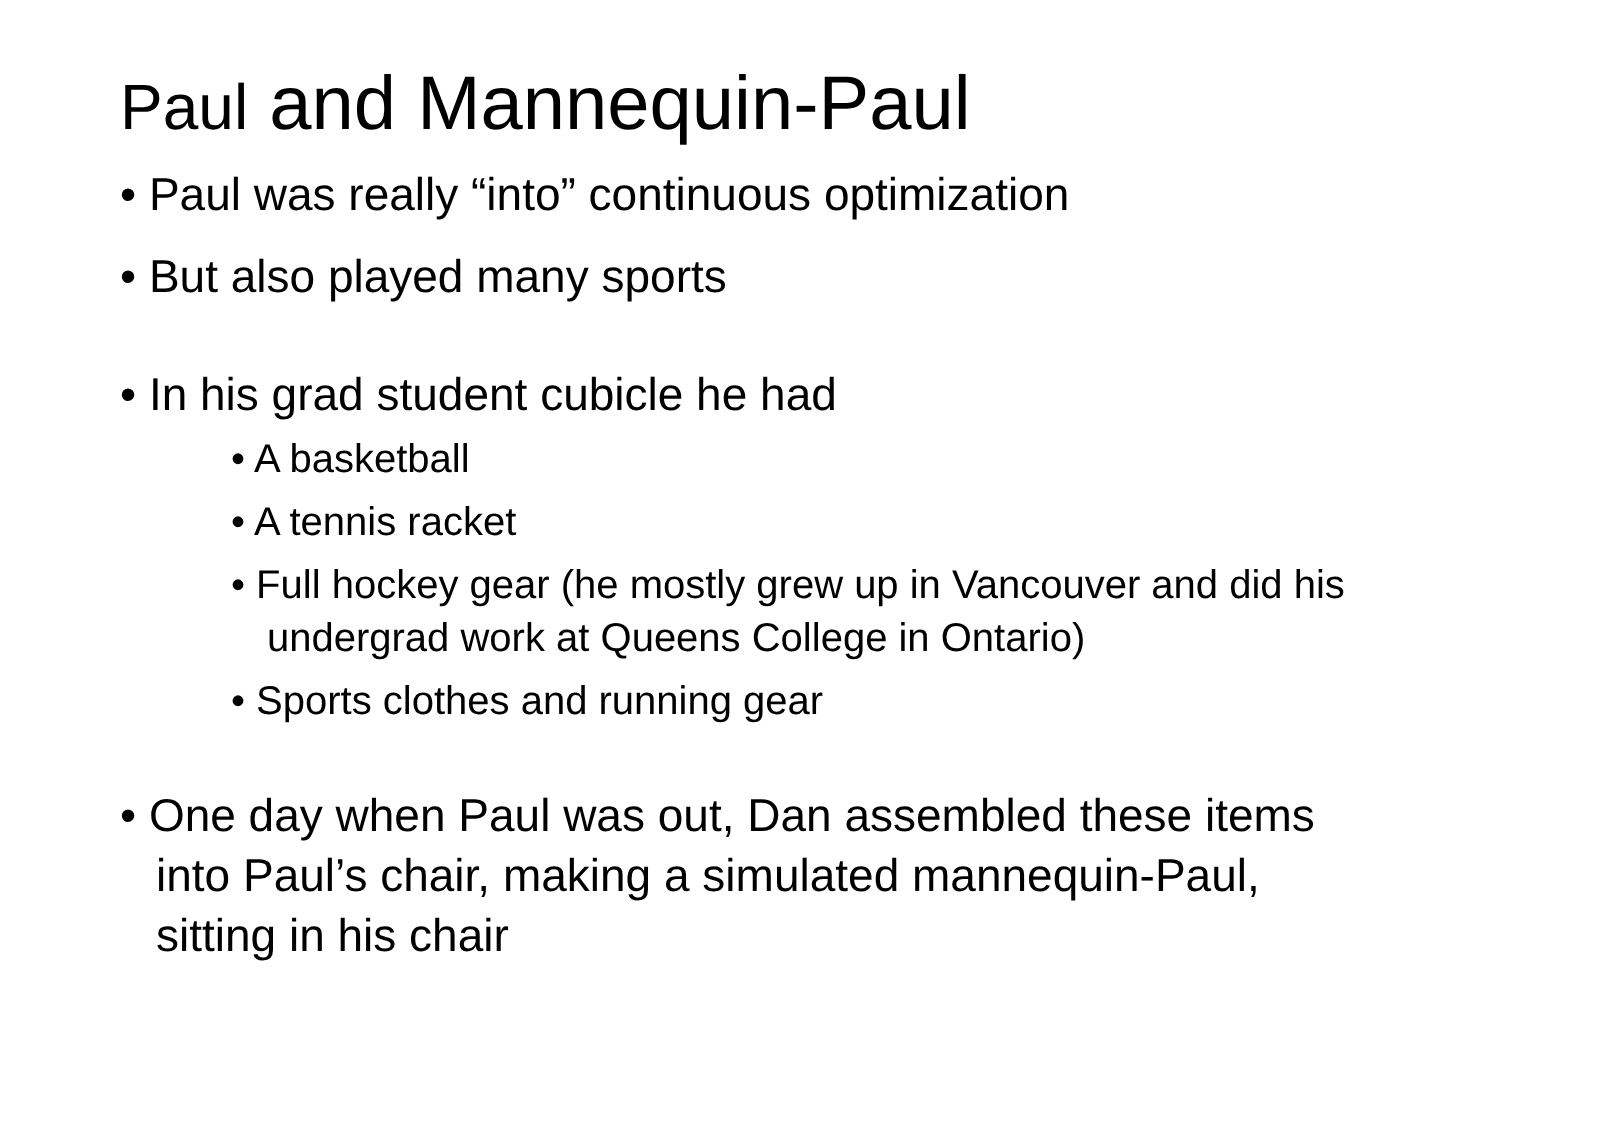Paul and Mannequin-Paul
• Paul was really “into” continuous optimization
• But also played many sports
• In his grad student cubicle he had
• A basketball
• A tennis racket
• Full hockey gear (he mostly grew up in Vancouver and did his undergrad work at Queens College in Ontario)
• Sports clothes and running gear
• One day when Paul was out, Dan assembled these items into Paul’s chair, making a simulated mannequin-Paul, sitting in his chair